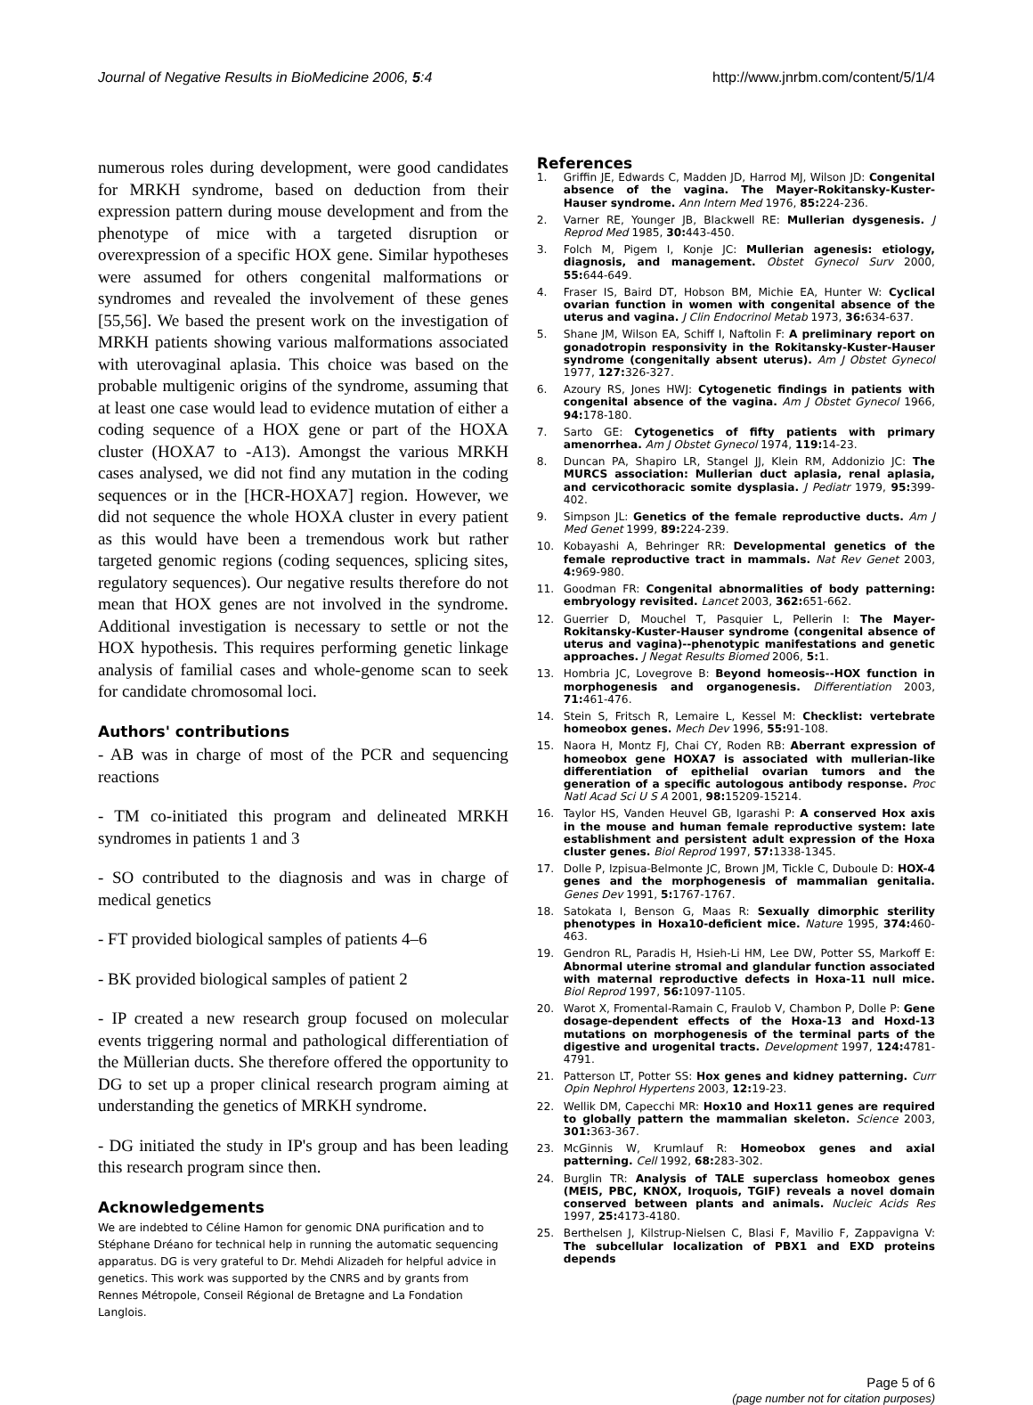Journal of Negative Results in BioMedicine 2006, 5:4 http://www.jnrbm.com/content/5/1/4
numerous roles during development, were good candidates for MRKH syndrome, based on deduction from their expression pattern during mouse development and from the phenotype of mice with a targeted disruption or overexpression of a specific HOX gene. Similar hypotheses were assumed for others congenital malformations or syndromes and revealed the involvement of these genes [55,56]. We based the present work on the investigation of MRKH patients showing various malformations associated with uterovaginal aplasia. This choice was based on the probable multigenic origins of the syndrome, assuming that at least one case would lead to evidence mutation of either a coding sequence of a HOX gene or part of the HOXA cluster (HOXA7 to -A13). Amongst the various MRKH cases analysed, we did not find any mutation in the coding sequences or in the [HCR-HOXA7] region. However, we did not sequence the whole HOXA cluster in every patient as this would have been a tremendous work but rather targeted genomic regions (coding sequences, splicing sites, regulatory sequences). Our negative results therefore do not mean that HOX genes are not involved in the syndrome. Additional investigation is necessary to settle or not the HOX hypothesis. This requires performing genetic linkage analysis of familial cases and whole-genome scan to seek for candidate chromosomal loci.
Authors' contributions
- AB was in charge of most of the PCR and sequencing reactions
- TM co-initiated this program and delineated MRKH syndromes in patients 1 and 3
- SO contributed to the diagnosis and was in charge of medical genetics
- FT provided biological samples of patients 4–6
- BK provided biological samples of patient 2
- IP created a new research group focused on molecular events triggering normal and pathological differentiation of the Müllerian ducts. She therefore offered the opportunity to DG to set up a proper clinical research program aiming at understanding the genetics of MRKH syndrome.
- DG initiated the study in IP's group and has been leading this research program since then.
Acknowledgements
We are indebted to Céline Hamon for genomic DNA purification and to Stéphane Dréano for technical help in running the automatic sequencing apparatus. DG is very grateful to Dr. Mehdi Alizadeh for helpful advice in genetics. This work was supported by the CNRS and by grants from Rennes Métropole, Conseil Régional de Bretagne and La Fondation Langlois.
References
1. Griffin JE, Edwards C, Madden JD, Harrod MJ, Wilson JD: Congenital absence of the vagina. The Mayer-Rokitansky-Kuster-Hauser syndrome. Ann Intern Med 1976, 85: 224-236.
2. Varner RE, Younger JB, Blackwell RE: Mullerian dysgenesis. J Reprod Med 1985, 30: 443-450.
3. Folch M, Pigem I, Konje JC: Mullerian agenesis: etiology, diagnosis, and management. Obstet Gynecol Surv 2000, 55: 644-649.
4. Fraser IS, Baird DT, Hobson BM, Michie EA, Hunter W: Cyclical ovarian function in women with congenital absence of the uterus and vagina. J Clin Endocrinol Metab 1973, 36: 634-637.
5. Shane JM, Wilson EA, Schiff I, Naftolin F: A preliminary report on gonadotropin responsivity in the Rokitansky-Kuster-Hauser syndrome (congenitally absent uterus). Am J Obstet Gynecol 1977, 127: 326-327.
6. Azoury RS, Jones HWJ: Cytogenetic findings in patients with congenital absence of the vagina. Am J Obstet Gynecol 1966, 94: 178-180.
7. Sarto GE: Cytogenetics of fifty patients with primary amenorrhea. Am J Obstet Gynecol 1974, 119: 14-23.
8. Duncan PA, Shapiro LR, Stangel JJ, Klein RM, Addonizio JC: The MURCS association: Mullerian duct aplasia, renal aplasia, and cervicothoracic somite dysplasia. J Pediatr 1979, 95: 399-402.
9. Simpson JL: Genetics of the female reproductive ducts. Am J Med Genet 1999, 89: 224-239.
10. Kobayashi A, Behringer RR: Developmental genetics of the female reproductive tract in mammals. Nat Rev Genet 2003, 4: 969-980.
11. Goodman FR: Congenital abnormalities of body patterning: embryology revisited. Lancet 2003, 362: 651-662.
12. Guerrier D, Mouchel T, Pasquier L, Pellerin I: The Mayer-Rokitansky-Kuster-Hauser syndrome (congenital absence of uterus and vagina)--phenotypic manifestations and genetic approaches. J Negat Results Biomed 2006, 5: 1.
13. Hombria JC, Lovegrove B: Beyond homeosis--HOX function in morphogenesis and organogenesis. Differentiation 2003, 71: 461-476.
14. Stein S, Fritsch R, Lemaire L, Kessel M: Checklist: vertebrate homeobox genes. Mech Dev 1996, 55: 91-108.
15. Naora H, Montz FJ, Chai CY, Roden RB: Aberrant expression of homeobox gene HOXA7 is associated with mullerian-like differentiation of epithelial ovarian tumors and the generation of a specific autologous antibody response. Proc Natl Acad Sci U S A 2001, 98: 15209-15214.
16. Taylor HS, Vanden Heuvel GB, Igarashi P: A conserved Hox axis in the mouse and human female reproductive system: late establishment and persistent adult expression of the Hoxa cluster genes. Biol Reprod 1997, 57: 1338-1345.
17. Dolle P, Izpisua-Belmonte JC, Brown JM, Tickle C, Duboule D: HOX-4 genes and the morphogenesis of mammalian genitalia. Genes Dev 1991, 5: 1767-1767.
18. Satokata I, Benson G, Maas R: Sexually dimorphic sterility phenotypes in Hoxa10-deficient mice. Nature 1995, 374: 460-463.
19. Gendron RL, Paradis H, Hsieh-Li HM, Lee DW, Potter SS, Markoff E: Abnormal uterine stromal and glandular function associated with maternal reproductive defects in Hoxa-11 null mice. Biol Reprod 1997, 56: 1097-1105.
20. Warot X, Fromental-Ramain C, Fraulob V, Chambon P, Dolle P: Gene dosage-dependent effects of the Hoxa-13 and Hoxd-13 mutations on morphogenesis of the terminal parts of the digestive and urogenital tracts. Development 1997, 124: 4781-4791.
21. Patterson LT, Potter SS: Hox genes and kidney patterning. Curr Opin Nephrol Hypertens 2003, 12: 19-23.
22. Wellik DM, Capecchi MR: Hox10 and Hox11 genes are required to globally pattern the mammalian skeleton. Science 2003, 301: 363-367.
23. McGinnis W, Krumlauf R: Homeobox genes and axial patterning. Cell 1992, 68: 283-302.
24. Burglin TR: Analysis of TALE superclass homeobox genes (MEIS, PBC, KNOX, Iroquois, TGIF) reveals a novel domain conserved between plants and animals. Nucleic Acids Res 1997, 25: 4173-4180.
25. Berthelsen J, Kilstrup-Nielsen C, Blasi F, Mavilio F, Zappavigna V: The subcellular localization of PBX1 and EXD proteins depends
Page 5 of 6
(page number not for citation purposes)